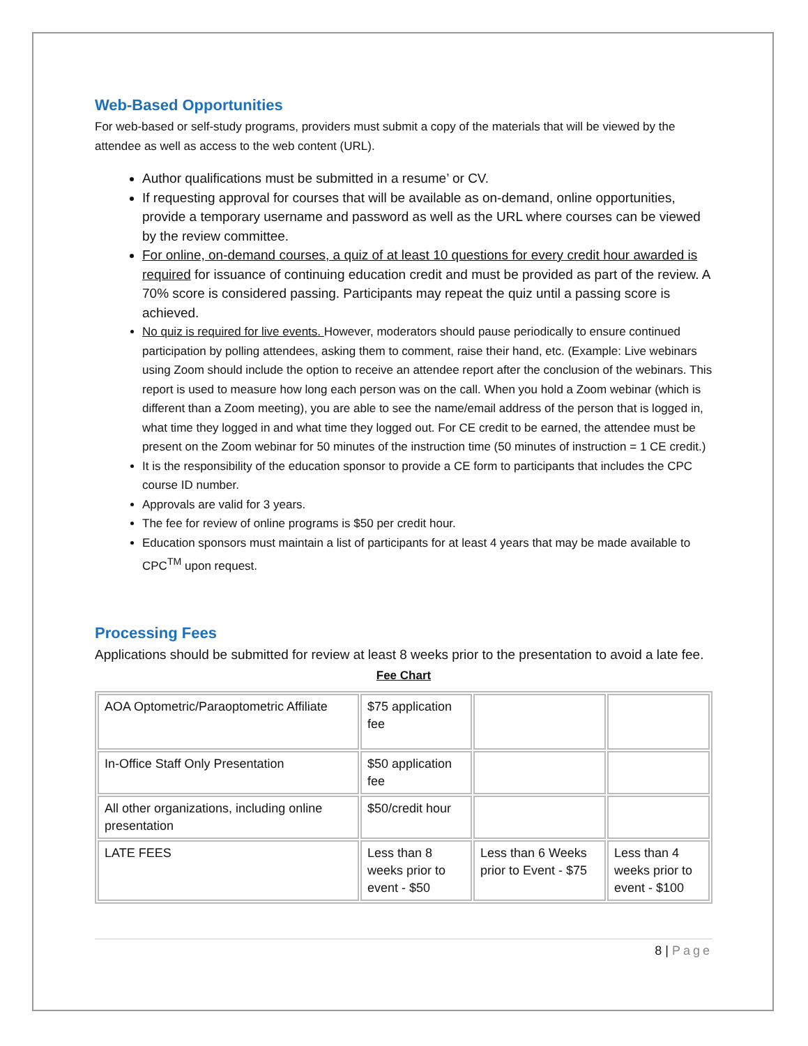Web-Based Opportunities
For web-based or self-study programs, providers must submit a copy of the materials that will be viewed by the attendee as well as access to the web content (URL).
Author qualifications must be submitted in a resume’ or CV.
If requesting approval for courses that will be available as on-demand, online opportunities, provide a temporary username and password as well as the URL where courses can be viewed by the review committee.
For online, on-demand courses, a quiz of at least 10 questions for every credit hour awarded is required for issuance of continuing education credit and must be provided as part of the review. A 70% score is considered passing. Participants may repeat the quiz until a passing score is achieved.
No quiz is required for live events. However, moderators should pause periodically to ensure continued participation by polling attendees, asking them to comment, raise their hand, etc. (Example: Live webinars using Zoom should include the option to receive an attendee report after the conclusion of the webinars. This report is used to measure how long each person was on the call. When you hold a Zoom webinar (which is different than a Zoom meeting), you are able to see the name/email address of the person that is logged in, what time they logged in and what time they logged out. For CE credit to be earned, the attendee must be present on the Zoom webinar for 50 minutes of the instruction time (50 minutes of instruction = 1 CE credit.)
It is the responsibility of the education sponsor to provide a CE form to participants that includes the CPC course ID number.
Approvals are valid for 3 years.
The fee for review of online programs is $50 per credit hour.
Education sponsors must maintain a list of participants for at least 4 years that may be made available to CPC<sup>TM</sup> upon request.
Processing Fees
Applications should be submitted for review at least 8 weeks prior to the presentation to avoid a late fee.
Fee Chart
| AOA Optometric/Paraoptometric Affiliate | $75 application fee | | |
| In-Office Staff Only Presentation | $50 application fee | | |
| All other organizations, including online presentation | $50/credit hour | | |
| LATE FEES | Less than 8 weeks prior to event - $50 | Less than 6 Weeks prior to Event - $75 | Less than 4 weeks prior to event - $100 |
8 | Page